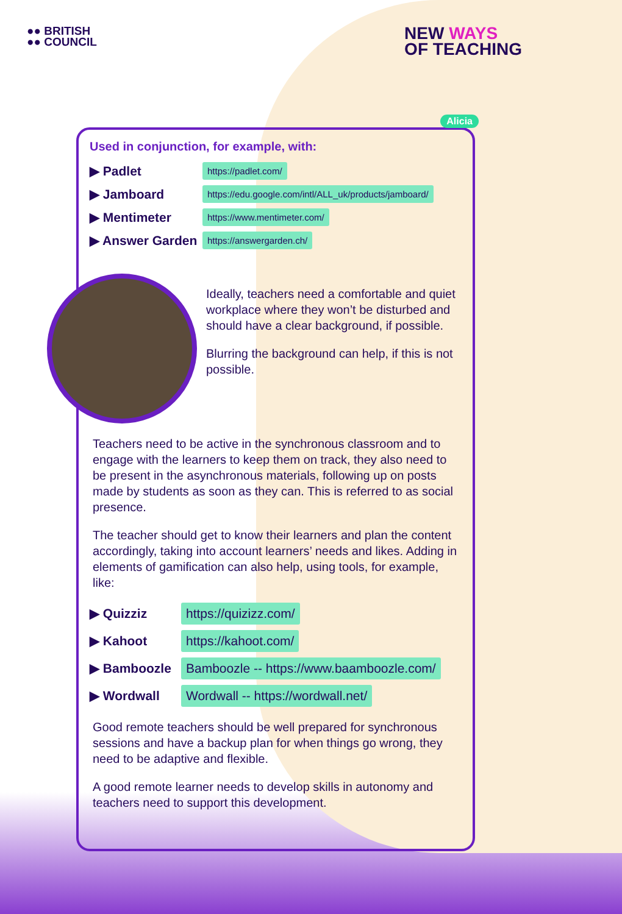●● BRITISH
●● COUNCIL
NEW WAYS
OF TEACHING
Alicia
Used in conjunction, for example, with:
▶ Padlet https://padlet.com/
▶ Jamboard https://edu.google.com/intl/ALL_uk/products/jamboard/
▶ Mentimeter https://www.mentimeter.com/
▶ Answer Garden https://answergarden.ch/
Ideally, teachers need a comfortable and quiet workplace where they won’t be disturbed and should have a clear background, if possible.
Blurring the background can help, if this is not possible.
Teachers need to be active in the synchronous classroom and to engage with the learners to keep them on track, they also need to be present in the asynchronous materials, following up on posts made by students as soon as they can. This is referred to as social presence.
The teacher should get to know their learners and plan the content accordingly, taking into account learners’ needs and likes. Adding in elements of gamification can also help, using tools, for example, like:
▶ Quizziz https://quizizz.com/
▶ Kahoot https://kahoot.com/
▶ Bamboozle Bamboozle -- https://www.baamboozle.com/
▶ Wordwall Wordwall -- https://wordwall.net/
Good remote teachers should be well prepared for synchronous sessions and have a backup plan for when things go wrong, they need to be adaptive and flexible.
A good remote learner needs to develop skills in autonomy and teachers need to support this development.